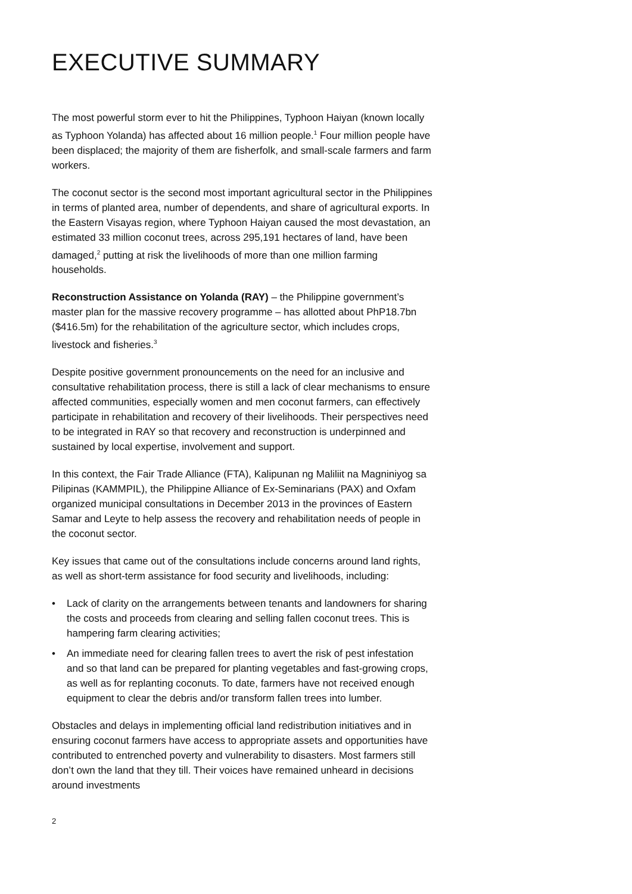EXECUTIVE SUMMARY
The most powerful storm ever to hit the Philippines, Typhoon Haiyan (known locally as Typhoon Yolanda) has affected about 16 million people.<sup>1</sup> Four million people have been displaced; the majority of them are fisherfolk, and small-scale farmers and farm workers.
The coconut sector is the second most important agricultural sector in the Philippines in terms of planted area, number of dependents, and share of agricultural exports. In the Eastern Visayas region, where Typhoon Haiyan caused the most devastation, an estimated 33 million coconut trees, across 295,191 hectares of land, have been damaged,<sup>2</sup> putting at risk the livelihoods of more than one million farming households.
Reconstruction Assistance on Yolanda (RAY) – the Philippine government’s master plan for the massive recovery programme – has allotted about PhP18.7bn ($416.5m) for the rehabilitation of the agriculture sector, which includes crops, livestock and fisheries.<sup>3</sup>
Despite positive government pronouncements on the need for an inclusive and consultative rehabilitation process, there is still a lack of clear mechanisms to ensure affected communities, especially women and men coconut farmers, can effectively participate in rehabilitation and recovery of their livelihoods. Their perspectives need to be integrated in RAY so that recovery and reconstruction is underpinned and sustained by local expertise, involvement and support.
In this context, the Fair Trade Alliance (FTA), Kalipunan ng Maliliit na Magniniyog sa Pilipinas (KAMMPIL), the Philippine Alliance of Ex-Seminarians (PAX) and Oxfam organized municipal consultations in December 2013 in the provinces of Eastern Samar and Leyte to help assess the recovery and rehabilitation needs of people in the coconut sector.
Key issues that came out of the consultations include concerns around land rights, as well as short-term assistance for food security and livelihoods, including:
• Lack of clarity on the arrangements between tenants and landowners for sharing the costs and proceeds from clearing and selling fallen coconut trees. This is hampering farm clearing activities;
• An immediate need for clearing fallen trees to avert the risk of pest infestation and so that land can be prepared for planting vegetables and fast-growing crops, as well as for replanting coconuts. To date, farmers have not received enough equipment to clear the debris and/or transform fallen trees into lumber.
Obstacles and delays in implementing official land redistribution initiatives and in ensuring coconut farmers have access to appropriate assets and opportunities have contributed to entrenched poverty and vulnerability to disasters. Most farmers still don’t own the land that they till. Their voices have remained unheard in decisions around investments
2